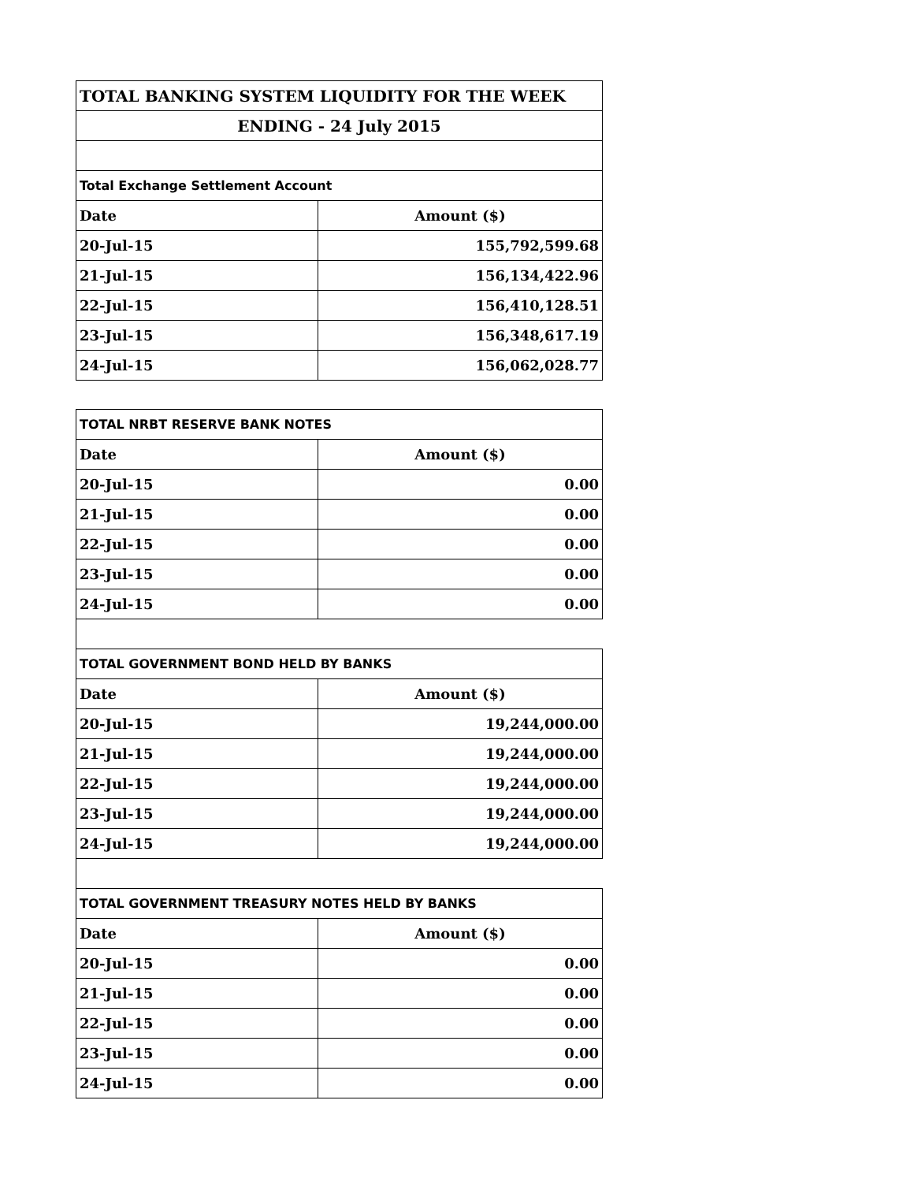| TOTAL BANKING SYSTEM LIQUIDITY FOR THE WEEK | |
| ENDING - 24 July 2015 | |
| Total Exchange Settlement Account | |
| Date | Amount ($) |
| 20-Jul-15 | 155,792,599.68 |
| 21-Jul-15 | 156,134,422.96 |
| 22-Jul-15 | 156,410,128.51 |
| 23-Jul-15 | 156,348,617.19 |
| 24-Jul-15 | 156,062,028.77 |
| TOTAL NRBT RESERVE BANK NOTES | |
| Date | Amount ($) |
| 20-Jul-15 | 0.00 |
| 21-Jul-15 | 0.00 |
| 22-Jul-15 | 0.00 |
| 23-Jul-15 | 0.00 |
| 24-Jul-15 | 0.00 |
| TOTAL GOVERNMENT BOND HELD BY BANKS | |
| Date | Amount ($) |
| 20-Jul-15 | 19,244,000.00 |
| 21-Jul-15 | 19,244,000.00 |
| 22-Jul-15 | 19,244,000.00 |
| 23-Jul-15 | 19,244,000.00 |
| 24-Jul-15 | 19,244,000.00 |
| TOTAL GOVERNMENT TREASURY NOTES HELD BY BANKS | |
| Date | Amount ($) |
| 20-Jul-15 | 0.00 |
| 21-Jul-15 | 0.00 |
| 22-Jul-15 | 0.00 |
| 23-Jul-15 | 0.00 |
| 24-Jul-15 | 0.00 |